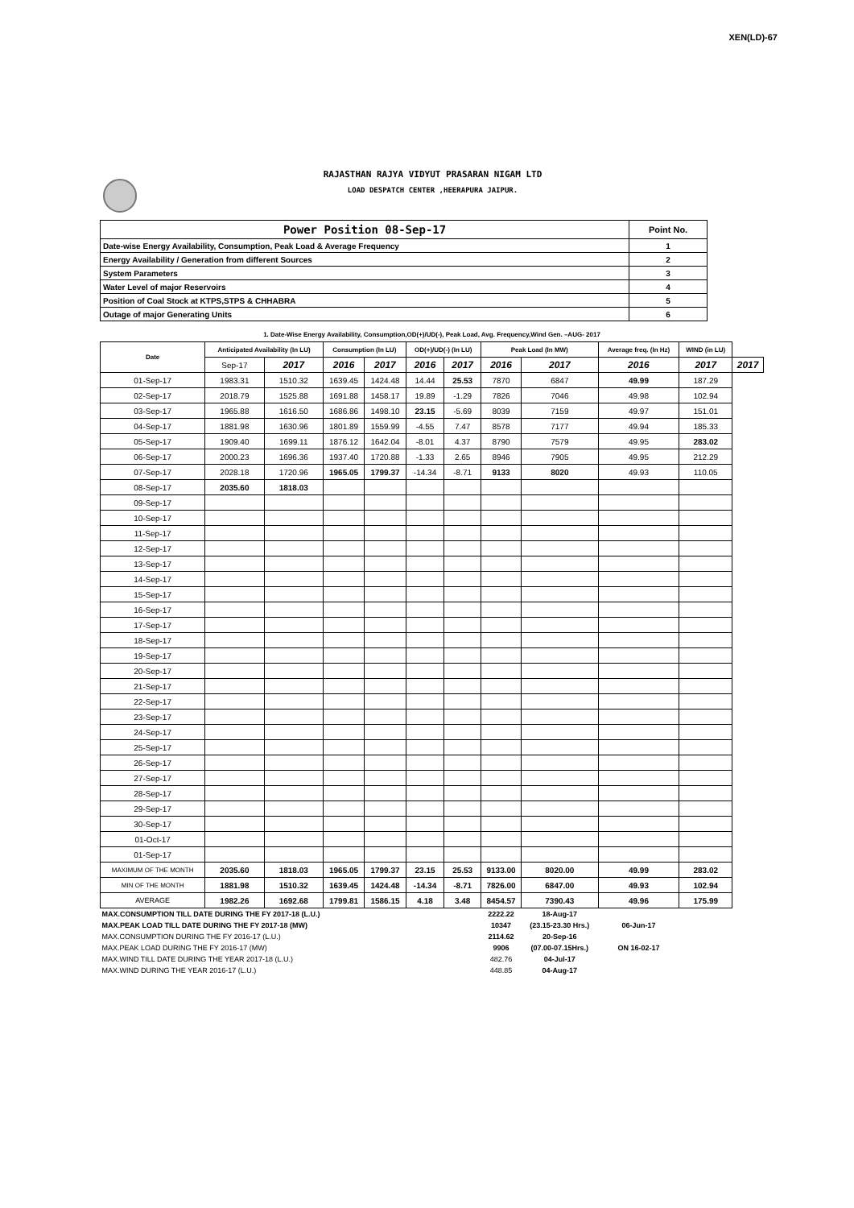XEN(LD)-67
RAJASTHAN RAJYA VIDYUT PRASARAN NIGAM LTD
LOAD DESPATCH CENTER ,HEERAPURA JAIPUR.
| Power Position 08-Sep-17 | Point No. |
| Date-wise Energy Availability, Consumption, Peak Load & Average Frequency | 1 |
| Energy Availability / Generation from different Sources | 2 |
| System Parameters | 3 |
| Water Level of major Reservoirs | 4 |
| Position of Coal Stock at KTPS,STPS & CHHABRA | 5 |
| Outage of major Generating Units | 6 |
1. Date-Wise Energy Availability, Consumption,OD(+)/UD(-), Peak Load, Avg. Frequency,Wind Gen. –AUG- 2017
| Date | Anticipated Availability (In LU) | | Consumption (In LU) | | OD(+)/UD(-) (In LU) | | Peak Load (In MW) | | Average freq. (In Hz) | WIND (in LU) | |
| --- | --- | --- | --- | --- | --- | --- | --- | --- | --- | --- | --- |
| | Sep-17 | 2017 | 2016 | 2017 | 2016 | 2017 | 2016 | 2017 | 2016 | 2017 | 2017 |
| 01-Sep-17 | 1983.31 | 1510.32 | 1639.45 | 1424.48 | 14.44 | 25.53 | 7870 | 6847 | 49.99 | 187.29 | |
| 02-Sep-17 | 2018.79 | 1525.88 | 1691.88 | 1458.17 | 19.89 | -1.29 | 7826 | 7046 | 49.98 | 102.94 | |
| 03-Sep-17 | 1965.88 | 1616.50 | 1686.86 | 1498.10 | 23.15 | -5.69 | 8039 | 7159 | 49.97 | 151.01 | |
| 04-Sep-17 | 1881.98 | 1630.96 | 1801.89 | 1559.99 | -4.55 | 7.47 | 8578 | 7177 | 49.94 | 185.33 | |
| 05-Sep-17 | 1909.40 | 1699.11 | 1876.12 | 1642.04 | -8.01 | 4.37 | 8790 | 7579 | 49.95 | 283.02 | |
| 06-Sep-17 | 2000.23 | 1696.36 | 1937.40 | 1720.88 | -1.33 | 2.65 | 8946 | 7905 | 49.95 | 212.29 | |
| 07-Sep-17 | 2028.18 | 1720.96 | 1965.05 | 1799.37 | -14.34 | -8.71 | 9133 | 8020 | 49.93 | 110.05 | |
| 08-Sep-17 | 2035.60 | 1818.03 | | | | | | | | | |
| 09-Sep-17 | | | | | | | | | | | |
| 10-Sep-17 | | | | | | | | | | | |
| 11-Sep-17 | | | | | | | | | | | |
| 12-Sep-17 | | | | | | | | | | | |
| 13-Sep-17 | | | | | | | | | | | |
| 14-Sep-17 | | | | | | | | | | | |
| 15-Sep-17 | | | | | | | | | | | |
| 16-Sep-17 | | | | | | | | | | | |
| 17-Sep-17 | | | | | | | | | | | |
| 18-Sep-17 | | | | | | | | | | | |
| 19-Sep-17 | | | | | | | | | | | |
| 20-Sep-17 | | | | | | | | | | | |
| 21-Sep-17 | | | | | | | | | | | |
| 22-Sep-17 | | | | | | | | | | | |
| 23-Sep-17 | | | | | | | | | | | |
| 24-Sep-17 | | | | | | | | | | | |
| 25-Sep-17 | | | | | | | | | | | |
| 26-Sep-17 | | | | | | | | | | | |
| 27-Sep-17 | | | | | | | | | | | |
| 28-Sep-17 | | | | | | | | | | | |
| 29-Sep-17 | | | | | | | | | | | |
| 30-Sep-17 | | | | | | | | | | | |
| 01-Oct-17 | | | | | | | | | | | |
| 01-Sep-17 | | | | | | | | | | | |
| MAXIMUM OF THE MONTH | 2035.60 | 1818.03 | 1965.05 | 1799.37 | 23.15 | 25.53 | 9133.00 | 8020.00 | 49.99 | 283.02 | |
| MIN OF THE MONTH | 1881.98 | 1510.32 | 1639.45 | 1424.48 | -14.34 | -8.71 | 7826.00 | 6847.00 | 49.93 | 102.94 | |
| AVERAGE | 1982.26 | 1692.68 | 1799.81 | 1586.15 | 4.18 | 3.48 | 8454.57 | 7390.43 | 49.96 | 175.99 | |
| MAX.CONSUMPTION TILL DATE DURING THE FY 2017-18 (L.U.) | | | | | | | 2222.22 | 18-Aug-17 | | | |
| MAX.PEAK LOAD TILL DATE DURING THE FY 2017-18 (MW) | | | | | | | 10347 | (23.15-23.30 Hrs.) | 06-Jun-17 | | |
| MAX.CONSUMPTION DURING THE FY 2016-17 (L.U.) | | | | | | | 2114.62 | 20-Sep-16 | | | |
| MAX.PEAK LOAD DURING THE FY 2016-17 (MW) | | | | | | | 9906 | (07.00-07.15Hrs.) | ON 16-02-17 | | |
| MAX.WIND TILL DATE DURING THE YEAR 2017-18 (L.U.) | | | | | | | 482.76 | 04-Jul-17 | | | |
| MAX.WIND DURING THE YEAR 2016-17 (L.U.) | | | | | | | 448.85 | 04-Aug-17 | | | |